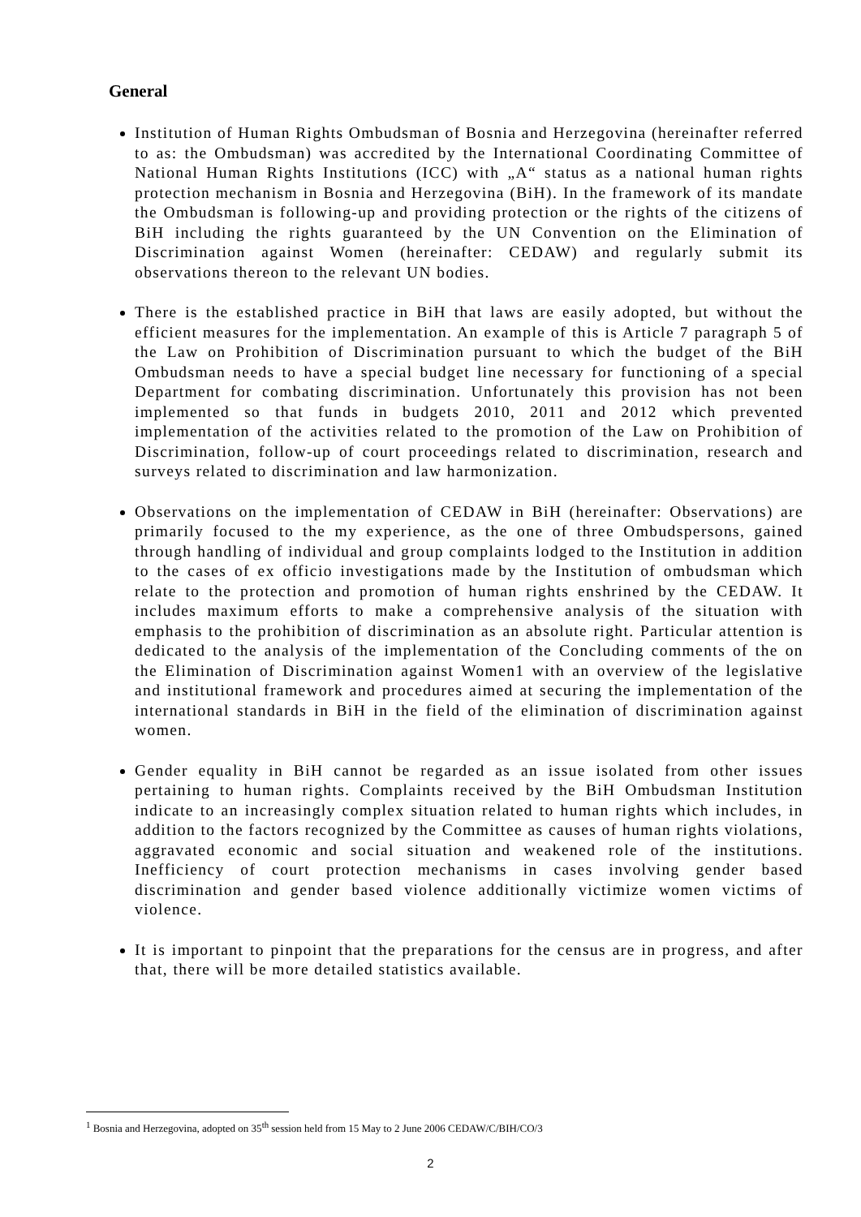General
Institution of Human Rights Ombudsman of Bosnia and Herzegovina (hereinafter referred to as: the Ombudsman) was accredited by the International Coordinating Committee of National Human Rights Institutions (ICC) with „A“ status as a national human rights protection mechanism in Bosnia and Herzegovina (BiH). In the framework of its mandate the Ombudsman is following-up and providing protection or the rights of the citizens of BiH including the rights guaranteed by the UN Convention on the Elimination of Discrimination against Women (hereinafter: CEDAW) and regularly submit its observations thereon to the relevant UN bodies.
There is the established practice in BiH that laws are easily adopted, but without the efficient measures for the implementation. An example of this is Article 7 paragraph 5 of the Law on Prohibition of Discrimination pursuant to which the budget of the BiH Ombudsman needs to have a special budget line necessary for functioning of a special Department for combating discrimination. Unfortunately this provision has not been implemented so that funds in budgets 2010, 2011 and 2012 which prevented implementation of the activities related to the promotion of the Law on Prohibition of Discrimination, follow-up of court proceedings related to discrimination, research and surveys related to discrimination and law harmonization.
Observations on the implementation of CEDAW in BiH (hereinafter: Observations) are primarily focused to the my experience, as the one of three Ombudspersons, gained through handling of individual and group complaints lodged to the Institution in addition to the cases of ex officio investigations made by the Institution of ombudsman which relate to the protection and promotion of human rights enshrined by the CEDAW. It includes maximum efforts to make a comprehensive analysis of the situation with emphasis to the prohibition of discrimination as an absolute right. Particular attention is dedicated to the analysis of the implementation of the Concluding comments of the on the Elimination of Discrimination against Women1 with an overview of the legislative and institutional framework and procedures aimed at securing the implementation of the international standards in BiH in the field of the elimination of discrimination against women.
Gender equality in BiH cannot be regarded as an issue isolated from other issues pertaining to human rights. Complaints received by the BiH Ombudsman Institution indicate to an increasingly complex situation related to human rights which includes, in addition to the factors recognized by the Committee as causes of human rights violations, aggravated economic and social situation and weakened role of the institutions. Inefficiency of court protection mechanisms in cases involving gender based discrimination and gender based violence additionally victimize women victims of violence.
It is important to pinpoint that the preparations for the census are in progress, and after that, there will be more detailed statistics available.
<sup>1</sup> Bosnia and Herzegovina, adopted on 35<sup>th</sup> session held from 15 May to 2 June 2006 CEDAW/C/BIH/CO/3
2